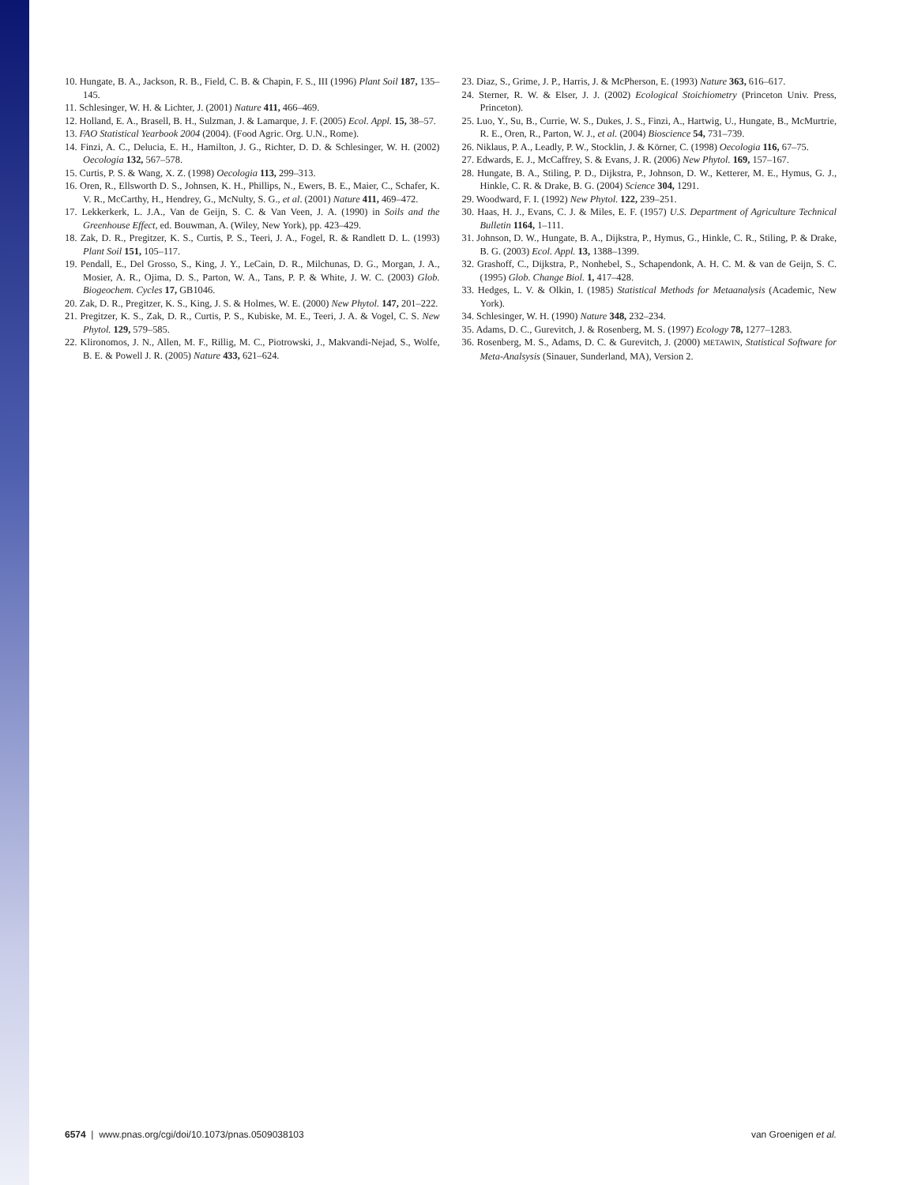10. Hungate, B. A., Jackson, R. B., Field, C. B. & Chapin, F. S., III (1996) Plant Soil 187, 135–145.
11. Schlesinger, W. H. & Lichter, J. (2001) Nature 411, 466–469.
12. Holland, E. A., Brasell, B. H., Sulzman, J. & Lamarque, J. F. (2005) Ecol. Appl. 15, 38–57.
13. FAO Statistical Yearbook 2004 (2004). (Food Agric. Org. U.N., Rome).
14. Finzi, A. C., Delucia, E. H., Hamilton, J. G., Richter, D. D. & Schlesinger, W. H. (2002) Oecologia 132, 567–578.
15. Curtis, P. S. & Wang, X. Z. (1998) Oecologia 113, 299–313.
16. Oren, R., Ellsworth D. S., Johnsen, K. H., Phillips, N., Ewers, B. E., Maier, C., Schafer, K. V. R., McCarthy, H., Hendrey, G., McNulty, S. G., et al. (2001) Nature 411, 469–472.
17. Lekkerkerk, L. J.A., Van de Geijn, S. C. & Van Veen, J. A. (1990) in Soils and the Greenhouse Effect, ed. Bouwman, A. (Wiley, New York), pp. 423–429.
18. Zak, D. R., Pregitzer, K. S., Curtis, P. S., Teeri, J. A., Fogel, R. & Randlett D. L. (1993) Plant Soil 151, 105–117.
19. Pendall, E., Del Grosso, S., King, J. Y., LeCain, D. R., Milchunas, D. G., Morgan, J. A., Mosier, A. R., Ojima, D. S., Parton, W. A., Tans, P. P. & White, J. W. C. (2003) Glob. Biogeochem. Cycles 17, GB1046.
20. Zak, D. R., Pregitzer, K. S., King, J. S. & Holmes, W. E. (2000) New Phytol. 147, 201–222.
21. Pregitzer, K. S., Zak, D. R., Curtis, P. S., Kubiske, M. E., Teeri, J. A. & Vogel, C. S. New Phytol. 129, 579–585.
22. Klironomos, J. N., Allen, M. F., Rillig, M. C., Piotrowski, J., Makvandi-Nejad, S., Wolfe, B. E. & Powell J. R. (2005) Nature 433, 621–624.
23. Diaz, S., Grime, J. P., Harris, J. & McPherson, E. (1993) Nature 363, 616–617.
24. Sterner, R. W. & Elser, J. J. (2002) Ecological Stoichiometry (Princeton Univ. Press, Princeton).
25. Luo, Y., Su, B., Currie, W. S., Dukes, J. S., Finzi, A., Hartwig, U., Hungate, B., McMurtrie, R. E., Oren, R., Parton, W. J., et al. (2004) Bioscience 54, 731–739.
26. Niklaus, P. A., Leadly, P. W., Stocklin, J. & Körner, C. (1998) Oecologia 116, 67–75.
27. Edwards, E. J., McCaffrey, S. & Evans, J. R. (2006) New Phytol. 169, 157–167.
28. Hungate, B. A., Stiling, P. D., Dijkstra, P., Johnson, D. W., Ketterer, M. E., Hymus, G. J., Hinkle, C. R. & Drake, B. G. (2004) Science 304, 1291.
29. Woodward, F. I. (1992) New Phytol. 122, 239–251.
30. Haas, H. J., Evans, C. J. & Miles, E. F. (1957) U.S. Department of Agriculture Technical Bulletin 1164, 1–111.
31. Johnson, D. W., Hungate, B. A., Dijkstra, P., Hymus, G., Hinkle, C. R., Stiling, P. & Drake, B. G. (2003) Ecol. Appl. 13, 1388–1399.
32. Grashoff, C., Dijkstra, P., Nonhebel, S., Schapendonk, A. H. C. M. & van de Geijn, S. C. (1995) Glob. Change Biol. 1, 417–428.
33. Hedges, L. V. & Olkin, I. (1985) Statistical Methods for Metaanalysis (Academic, New York).
34. Schlesinger, W. H. (1990) Nature 348, 232–234.
35. Adams, D. C., Gurevitch, J. & Rosenberg, M. S. (1997) Ecology 78, 1277–1283.
36. Rosenberg, M. S., Adams, D. C. & Gurevitch, J. (2000) METAWIN, Statistical Software for Meta-Analsysis (Sinauer, Sunderland, MA), Version 2.
6574 | www.pnas.org/cgi/doi/10.1073/pnas.0509038103 van Groenigen et al.